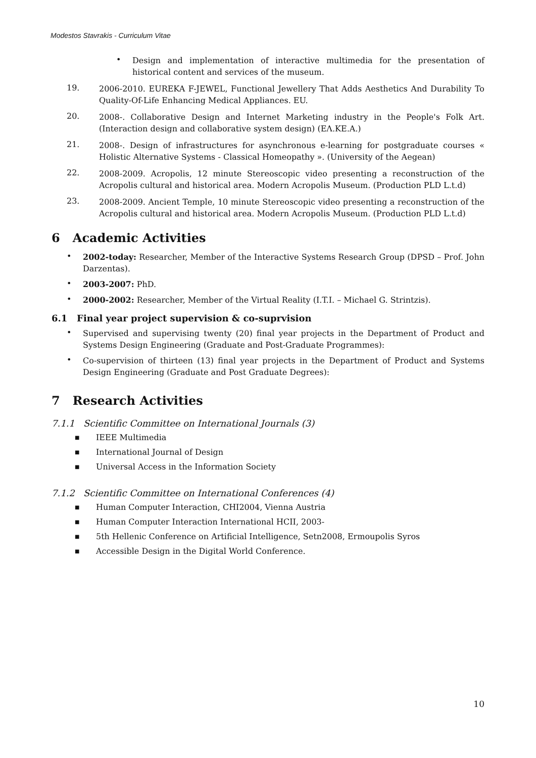Modestos Stavrakis - Curriculum Vitae
•
Design and implementation of interactive multimedia for the presentation of historical content and services of the museum.
19.
2006-2010. EUREKA F-JEWEL, Functional Jewellery That Adds Aesthetics And Durability To Quality-Of-Life Enhancing Medical Appliances. EU.
20.
2008-. Collaborative Design and Internet Marketing industry in the People's Folk Art. (Interaction design and collaborative system design) (ΕΛ.ΚΕ.Α.)
21.
2008-. Design of infrastructures for asynchronous e-learning for postgraduate courses « Holistic Alternative Systems - Classical Homeopathy ». (University of the Aegean)
22.
2008-2009. Acropolis, 12 minute Stereoscopic video presenting a reconstruction of the Acropolis cultural and historical area. Modern Acropolis Museum. (Production PLD L.t.d)
23.
2008-2009. Ancient Temple, 10 minute Stereoscopic video presenting a reconstruction of the Acropolis cultural and historical area. Modern Acropolis Museum. (Production PLD L.t.d)
6 Academic Activities
•
2002-today: Researcher, Member of the Interactive Systems Research Group (DPSD – Prof. John Darzentas).
•
2003-2007: PhD.
•
2000-2002: Researcher, Member of the Virtual Reality (I.T.I. – Michael G. Strintzis).
6.1 Final year project supervision & co-suprvision
•
Supervised and supervising twenty (20) final year projects in the Department of Product and Systems Design Engineering (Graduate and Post-Graduate Programmes):
•
Co-supervision of thirteen (13) final year projects in the Department of Product and Systems Design Engineering (Graduate and Post Graduate Degrees):
7 Research Activities
7.1.1 Scientific Committee on International Journals (3)
■
IEEE Multimedia
■
International Journal of Design
■
Universal Access in the Information Society
7.1.2 Scientific Committee on International Conferences (4)
■
Human Computer Interaction, CHI2004, Vienna Austria
■
Human Computer Interaction International HCII, 2003-
■
5th Hellenic Conference on Artificial Intelligence, Setn2008, Ermoupolis Syros
■
Accessible Design in the Digital World Conference.
10